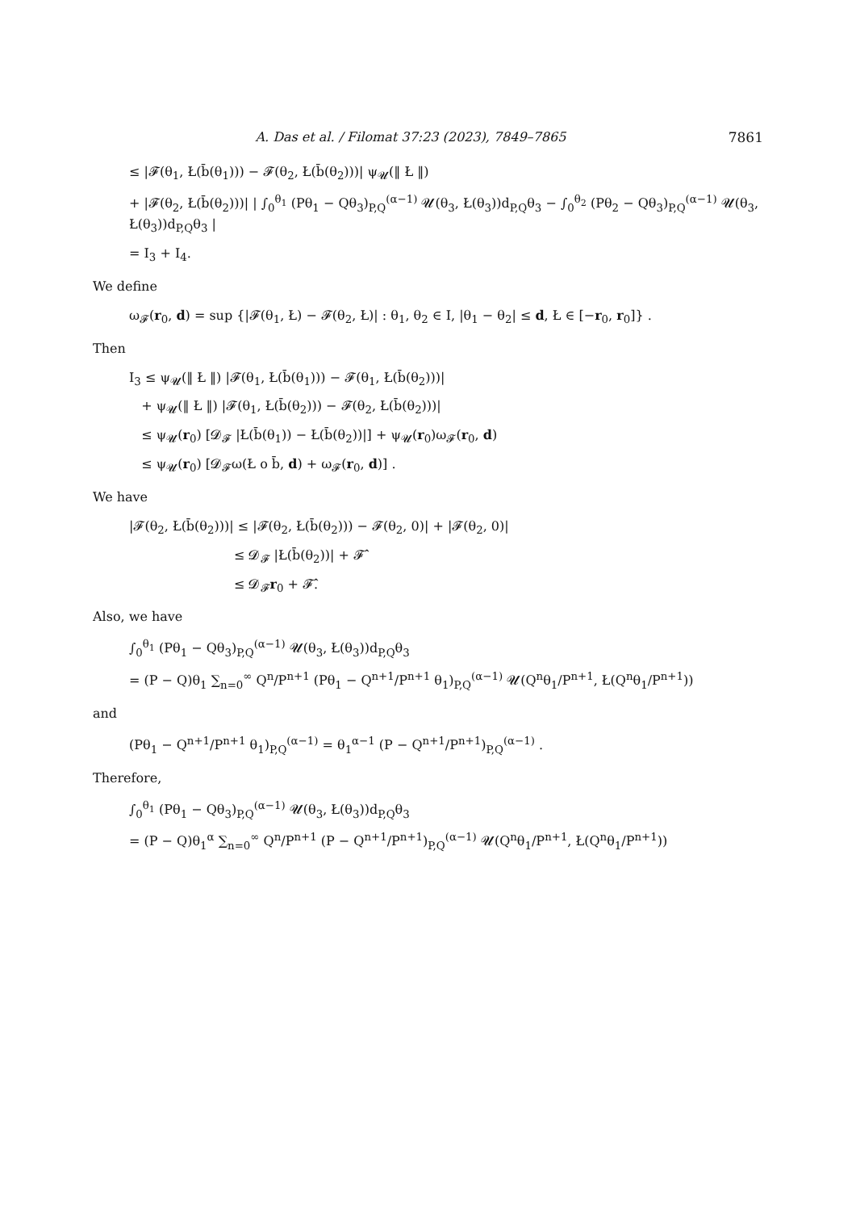A. Das et al. / Filomat 37:23 (2023), 7849–7865 7861
≤ |𝓕(θ<sub>1</sub>, Ł(b̄(θ<sub>1</sub>))) − 𝓕(θ<sub>2</sub>, Ł(b̄(θ<sub>2</sub>)))| ψ<sub>𝓤</sub>(‖ Ł ‖)
+ |𝓕(θ<sub>2</sub>, Ł(b̄(θ<sub>2</sub>)))| | ∫<sub>0</sub><sup>θ<sub>1</sub></sup> (Pθ<sub>1</sub> − Qθ<sub>3</sub>)<sub>P,Q</sub><sup>(α−1)</sup> 𝓤(θ<sub>3</sub>, Ł(θ<sub>3</sub>))d<sub>P,Q</sub>θ<sub>3</sub> − ∫<sub>0</sub><sup>θ<sub>2</sub></sup> (Pθ<sub>2</sub> − Qθ<sub>3</sub>)<sub>P,Q</sub><sup>(α−1)</sup> 𝓤(θ<sub>3</sub>, Ł(θ<sub>3</sub>))d<sub>P,Q</sub>θ<sub>3</sub> |
= I<sub>3</sub> + I<sub>4</sub>.
We define
ω<sub>𝓕</sub>(r<sub>0</sub>, d) = sup {|𝓕(θ<sub>1</sub>, Ł) − 𝓕(θ<sub>2</sub>, Ł)| : θ<sub>1</sub>, θ<sub>2</sub> ∈ I, |θ<sub>1</sub> − θ<sub>2</sub>| ≤ d, Ł ∈ [−r<sub>0</sub>, r<sub>0</sub>]} .
Then
I<sub>3</sub> ≤ ψ<sub>𝓤</sub>(‖ Ł ‖) |𝓕(θ<sub>1</sub>, Ł(b̄(θ<sub>1</sub>))) − 𝓕(θ<sub>1</sub>, Ł(b̄(θ<sub>2</sub>)))|
+ ψ<sub>𝓤</sub>(‖ Ł ‖) |𝓕(θ<sub>1</sub>, Ł(b̄(θ<sub>2</sub>))) − 𝓕(θ<sub>2</sub>, Ł(b̄(θ<sub>2</sub>)))|
≤ ψ<sub>𝓤</sub>(r<sub>0</sub>) [𝓓<sub>𝓕</sub> |Ł(b̄(θ<sub>1</sub>)) − Ł(b̄(θ<sub>2</sub>))|] + ψ<sub>𝓤</sub>(r<sub>0</sub>)ω<sub>𝓕</sub>(r<sub>0</sub>, d)
≤ ψ<sub>𝓤</sub>(r<sub>0</sub>) [𝓓<sub>𝓕</sub>ω(Ł o b̄, d) + ω<sub>𝓕</sub>(r<sub>0</sub>, d)] .
We have
|𝓕(θ<sub>2</sub>, Ł(b̄(θ<sub>2</sub>)))| ≤ |𝓕(θ<sub>2</sub>, Ł(b̄(θ<sub>2</sub>))) − 𝓕(θ<sub>2</sub>, 0)| + |𝓕(θ<sub>2</sub>, 0)|
≤ 𝓓<sub>𝓕</sub> |Ł(b̄(θ<sub>2</sub>))| + 𝓕̂
≤ 𝓓<sub>𝓕</sub>r<sub>0</sub> + 𝓕̂.
Also, we have
∫<sub>0</sub><sup>θ<sub>1</sub></sup> (Pθ<sub>1</sub> − Qθ<sub>3</sub>)<sub>P,Q</sub><sup>(α−1)</sup> 𝓤(θ<sub>3</sub>, Ł(θ<sub>3</sub>))d<sub>P,Q</sub>θ<sub>3</sub>
= (P − Q)θ<sub>1</sub> ∑<sub>n=0</sub><sup>∞</sup> Q<sup>n</sup>/P<sup>n+1</sup> (Pθ<sub>1</sub> − Q<sup>n+1</sup>/P<sup>n+1</sup> θ<sub>1</sub>)<sub>P,Q</sub><sup>(α−1)</sup> 𝓤(Q<sup>n</sup>θ<sub>1</sub>/P<sup>n+1</sup>, Ł(Q<sup>n</sup>θ<sub>1</sub>/P<sup>n+1</sup>))
and
(Pθ<sub>1</sub> − Q<sup>n+1</sup>/P<sup>n+1</sup> θ<sub>1</sub>)<sub>P,Q</sub><sup>(α−1)</sup> = θ<sub>1</sub><sup>α−1</sup> (P − Q<sup>n+1</sup>/P<sup>n+1</sup>)<sub>P,Q</sub><sup>(α−1)</sup> .
Therefore,
∫<sub>0</sub><sup>θ<sub>1</sub></sup> (Pθ<sub>1</sub> − Qθ<sub>3</sub>)<sub>P,Q</sub><sup>(α−1)</sup> 𝓤(θ<sub>3</sub>, Ł(θ<sub>3</sub>))d<sub>P,Q</sub>θ<sub>3</sub>
= (P − Q)θ<sub>1</sub><sup>α</sup> ∑<sub>n=0</sub><sup>∞</sup> Q<sup>n</sup>/P<sup>n+1</sup> (P − Q<sup>n+1</sup>/P<sup>n+1</sup>)<sub>P,Q</sub><sup>(α−1)</sup> 𝓤(Q<sup>n</sup>θ<sub>1</sub>/P<sup>n+1</sup>, Ł(Q<sup>n</sup>θ<sub>1</sub>/P<sup>n+1</sup>))